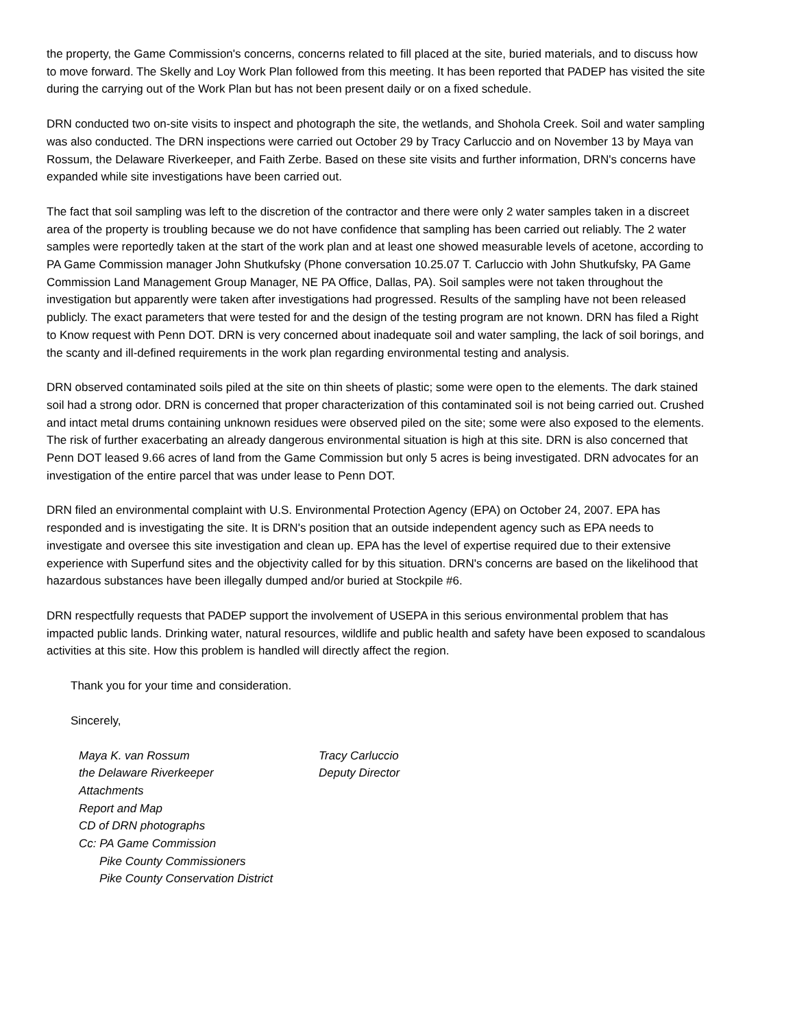the property, the Game Commission's concerns, concerns related to fill placed at the site, buried materials, and to discuss how to move forward. The Skelly and Loy Work Plan followed from this meeting. It has been reported that PADEP has visited the site during the carrying out of the Work Plan but has not been present daily or on a fixed schedule.
DRN conducted two on-site visits to inspect and photograph the site, the wetlands, and Shohola Creek. Soil and water sampling was also conducted. The DRN inspections were carried out October 29 by Tracy Carluccio and on November 13 by Maya van Rossum, the Delaware Riverkeeper, and Faith Zerbe. Based on these site visits and further information, DRN's concerns have expanded while site investigations have been carried out.
The fact that soil sampling was left to the discretion of the contractor and there were only 2 water samples taken in a discreet area of the property is troubling because we do not have confidence that sampling has been carried out reliably. The 2 water samples were reportedly taken at the start of the work plan and at least one showed measurable levels of acetone, according to PA Game Commission manager John Shutkufsky (Phone conversation 10.25.07 T. Carluccio with John Shutkufsky, PA Game Commission Land Management Group Manager, NE PA Office, Dallas, PA). Soil samples were not taken throughout the investigation but apparently were taken after investigations had progressed. Results of the sampling have not been released publicly. The exact parameters that were tested for and the design of the testing program are not known. DRN has filed a Right to Know request with Penn DOT. DRN is very concerned about inadequate soil and water sampling, the lack of soil borings, and the scanty and ill-defined requirements in the work plan regarding environmental testing and analysis.
DRN observed contaminated soils piled at the site on thin sheets of plastic; some were open to the elements. The dark stained soil had a strong odor. DRN is concerned that proper characterization of this contaminated soil is not being carried out. Crushed and intact metal drums containing unknown residues were observed piled on the site; some were also exposed to the elements. The risk of further exacerbating an already dangerous environmental situation is high at this site. DRN is also concerned that Penn DOT leased 9.66 acres of land from the Game Commission but only 5 acres is being investigated. DRN advocates for an investigation of the entire parcel that was under lease to Penn DOT.
DRN filed an environmental complaint with U.S. Environmental Protection Agency (EPA) on October 24, 2007. EPA has responded and is investigating the site. It is DRN's position that an outside independent agency such as EPA needs to investigate and oversee this site investigation and clean up. EPA has the level of expertise required due to their extensive experience with Superfund sites and the objectivity called for by this situation. DRN's concerns are based on the likelihood that hazardous substances have been illegally dumped and/or buried at Stockpile #6.
DRN respectfully requests that PADEP support the involvement of USEPA in this serious environmental problem that has impacted public lands. Drinking water, natural resources, wildlife and public health and safety have been exposed to scandalous activities at this site. How this problem is handled will directly affect the region.
Thank you for your time and consideration.
Sincerely,
Maya K. van Rossum
the Delaware Riverkeeper
Tracy Carluccio
Deputy Director
Attachments
Report and Map
CD of DRN photographs
Cc: PA Game Commission
Pike County Commissioners
Pike County Conservation District